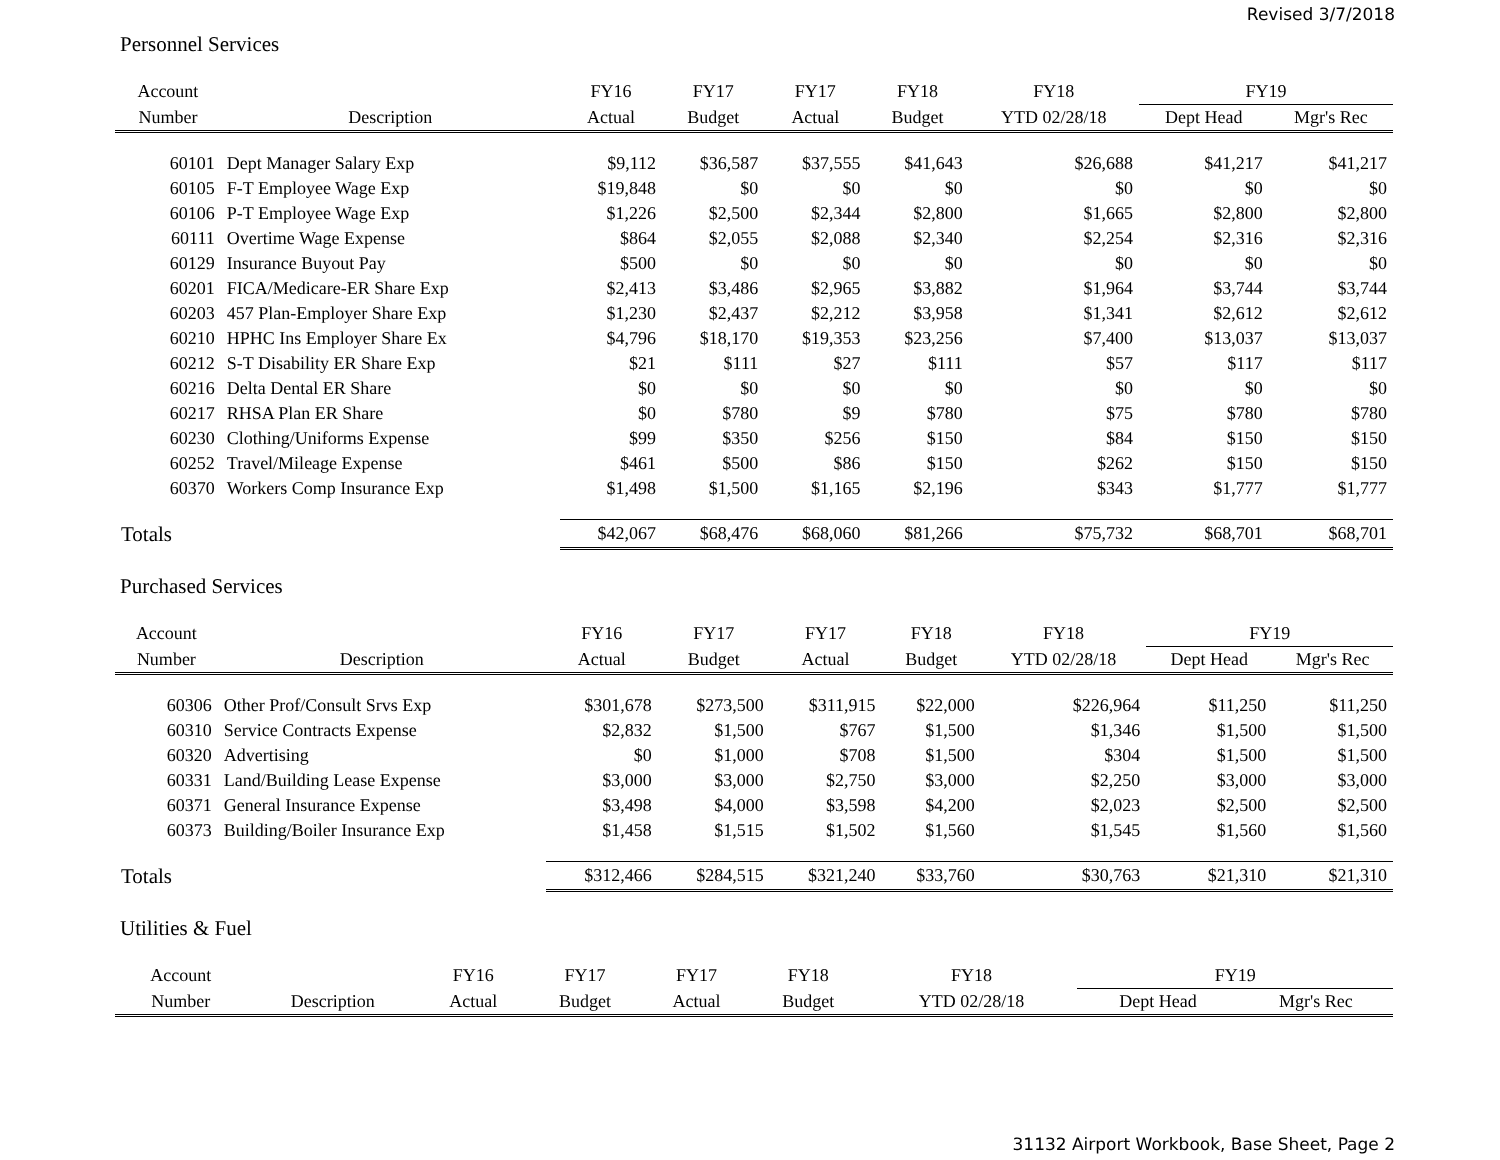Revised 3/7/2018
Personnel Services
| Account | | FY16 | FY17 | FY17 | FY18 | FY18 | FY19 | |
| --- | --- | --- | --- | --- | --- | --- | --- | --- |
| Number | Description | Actual | Budget | Actual | Budget | YTD 02/28/18 | Dept Head | Mgr's Rec |
| 60101 | Dept Manager Salary Exp | $9,112 | $36,587 | $37,555 | $41,643 | $26,688 | $41,217 | $41,217 |
| 60105 | F-T Employee Wage Exp | $19,848 | $0 | $0 | $0 | $0 | $0 | $0 |
| 60106 | P-T Employee Wage Exp | $1,226 | $2,500 | $2,344 | $2,800 | $1,665 | $2,800 | $2,800 |
| 60111 | Overtime Wage Expense | $864 | $2,055 | $2,088 | $2,340 | $2,254 | $2,316 | $2,316 |
| 60129 | Insurance Buyout Pay | $500 | $0 | $0 | $0 | $0 | $0 | $0 |
| 60201 | FICA/Medicare-ER Share Exp | $2,413 | $3,486 | $2,965 | $3,882 | $1,964 | $3,744 | $3,744 |
| 60203 | 457 Plan-Employer Share Exp | $1,230 | $2,437 | $2,212 | $3,958 | $1,341 | $2,612 | $2,612 |
| 60210 | HPHC Ins Employer Share Ex | $4,796 | $18,170 | $19,353 | $23,256 | $7,400 | $13,037 | $13,037 |
| 60212 | S-T Disability ER Share Exp | $21 | $111 | $27 | $111 | $57 | $117 | $117 |
| 60216 | Delta Dental ER Share | $0 | $0 | $0 | $0 | $0 | $0 | $0 |
| 60217 | RHSA Plan ER Share | $0 | $780 | $9 | $780 | $75 | $780 | $780 |
| 60230 | Clothing/Uniforms Expense | $99 | $350 | $256 | $150 | $84 | $150 | $150 |
| 60252 | Travel/Mileage Expense | $461 | $500 | $86 | $150 | $262 | $150 | $150 |
| 60370 | Workers Comp Insurance Exp | $1,498 | $1,500 | $1,165 | $2,196 | $343 | $1,777 | $1,777 |
| Totals | | $42,067 | $68,476 | $68,060 | $81,266 | $75,732 | $68,701 | $68,701 |
Purchased Services
| Account | | FY16 | FY17 | FY17 | FY18 | FY18 | FY19 | |
| --- | --- | --- | --- | --- | --- | --- | --- | --- |
| Number | Description | Actual | Budget | Actual | Budget | YTD 02/28/18 | Dept Head | Mgr's Rec |
| 60306 | Other Prof/Consult Srvs Exp | $301,678 | $273,500 | $311,915 | $22,000 | $226,964 | $11,250 | $11,250 |
| 60310 | Service Contracts Expense | $2,832 | $1,500 | $767 | $1,500 | $1,346 | $1,500 | $1,500 |
| 60320 | Advertising | $0 | $1,000 | $708 | $1,500 | $304 | $1,500 | $1,500 |
| 60331 | Land/Building Lease Expense | $3,000 | $3,000 | $2,750 | $3,000 | $2,250 | $3,000 | $3,000 |
| 60371 | General Insurance Expense | $3,498 | $4,000 | $3,598 | $4,200 | $2,023 | $2,500 | $2,500 |
| 60373 | Building/Boiler Insurance Exp | $1,458 | $1,515 | $1,502 | $1,560 | $1,545 | $1,560 | $1,560 |
| Totals | | $312,466 | $284,515 | $321,240 | $33,760 | $30,763 | $21,310 | $21,310 |
Utilities & Fuel
| Account | | FY16 | FY17 | FY17 | FY18 | FY18 | FY19 | |
| --- | --- | --- | --- | --- | --- | --- | --- | --- |
| Number | Description | Actual | Budget | Actual | Budget | YTD 02/28/18 | Dept Head | Mgr's Rec |
31132 Airport Workbook, Base Sheet, Page 2